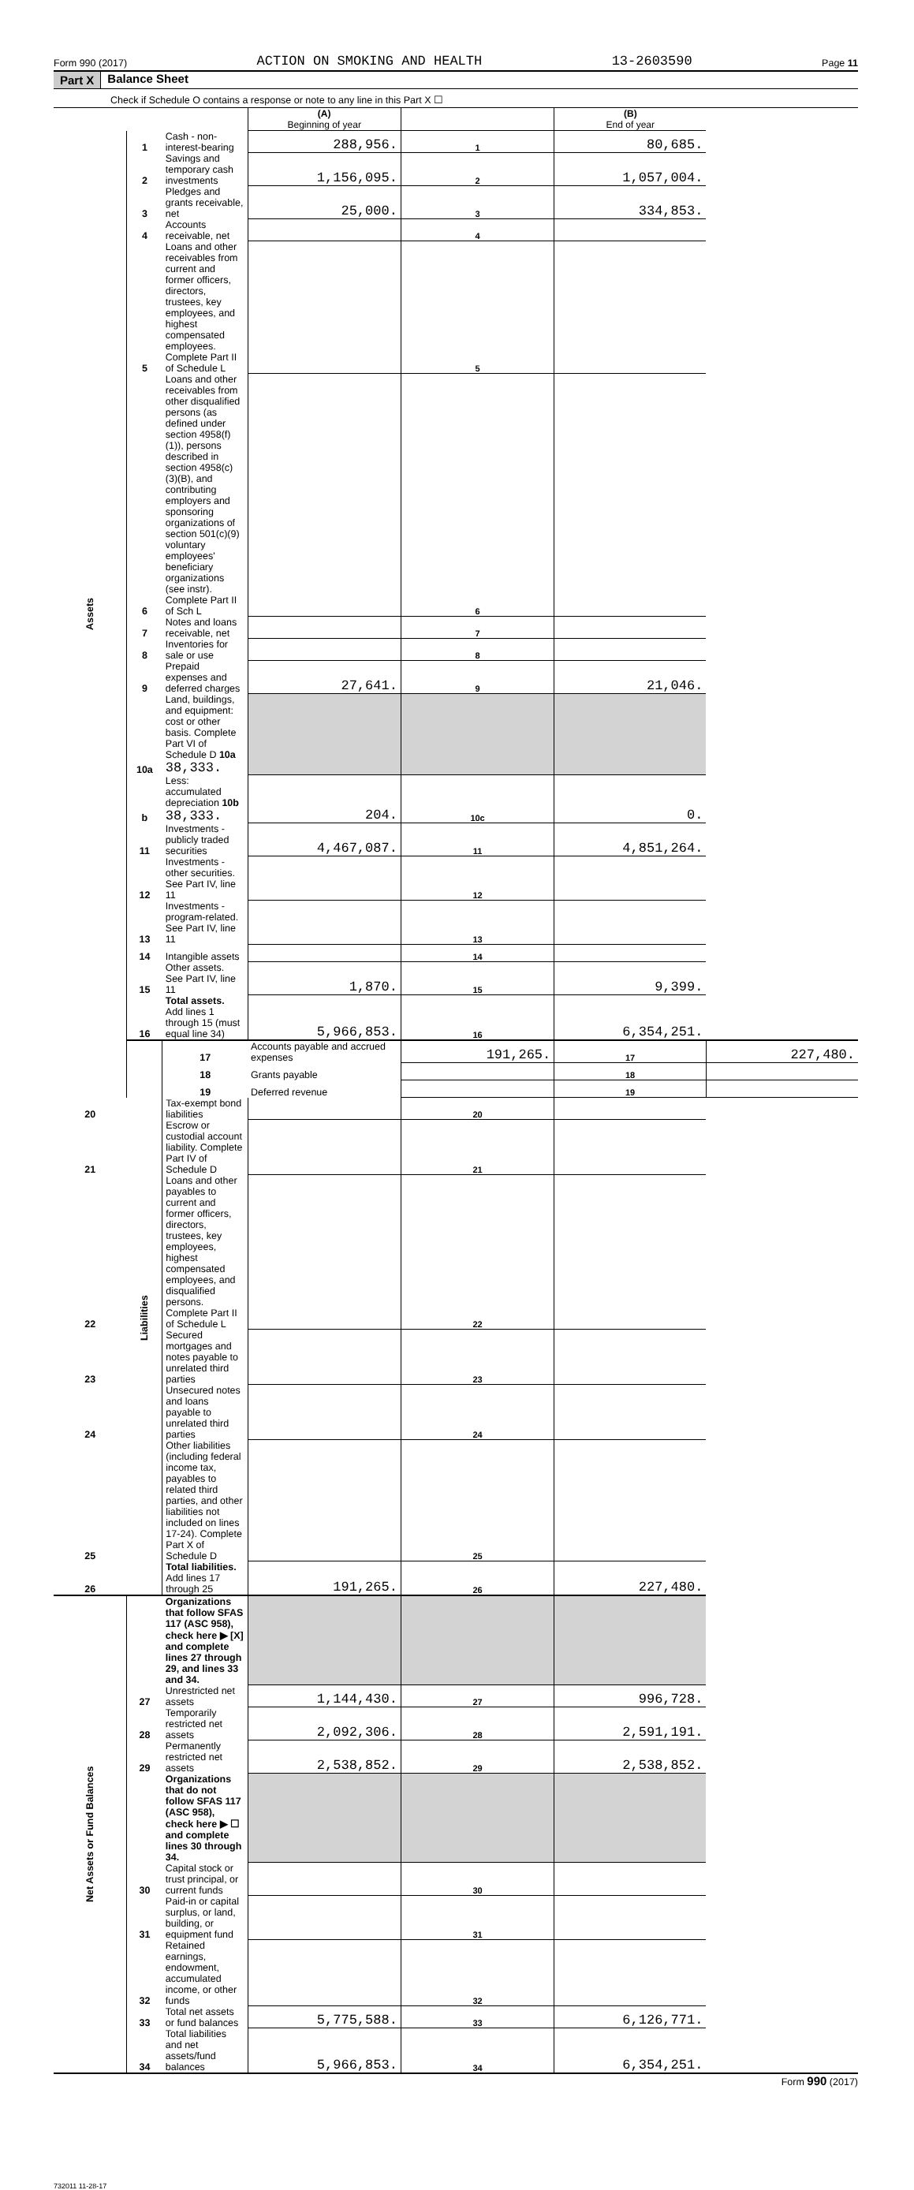Form 990 (2017) ACTION ON SMOKING AND HEALTH 13-2603590 Page 11
Part X Balance Sheet
Check if Schedule O contains a response or note to any line in this Part X ☐
| | | | (A) Beginning of year | | (B) End of year | |
| --- | --- | --- | --- | --- | --- | --- |
| Assets | 1 | Cash - non-interest-bearing | 288,956. | 1 | 80,685. | |
| | 2 | Savings and temporary cash investments | 1,156,095. | 2 | 1,057,004. | |
| | 3 | Pledges and grants receivable, net | 25,000. | 3 | 334,853. | |
| | 4 | Accounts receivable, net | | 4 | | |
| | 5 | Loans and other receivables from current and former officers, directors, trustees, key employees, and highest compensated employees. Complete Part II of Schedule L | | 5 | | |
| | 6 | Loans and other receivables from other disqualified persons (as defined under section 4958(f)(1)), persons described in section 4958(c)(3)(B), and contributing employers and sponsoring organizations of section 501(c)(9) voluntary employees' beneficiary organizations (see instr). Complete Part II of Sch L | | 6 | | |
| | 7 | Notes and loans receivable, net | | 7 | | |
| | 8 | Inventories for sale or use | | 8 | | |
| | 9 | Prepaid expenses and deferred charges | 27,641. | 9 | 21,046. | |
| | 10a | Land, buildings, and equipment: cost or other basis. Complete Part VI of Schedule D 10a 38,333. | | | | |
| | b | Less: accumulated depreciation 10b 38,333. | 204. | 10c | 0. | |
| | 11 | Investments - publicly traded securities | 4,467,087. | 11 | 4,851,264. | |
| | 12 | Investments - other securities. See Part IV, line 11 | | 12 | | |
| | 13 | Investments - program-related. See Part IV, line 11 | | 13 | | |
| | 14 | Intangible assets | | 14 | | |
| | 15 | Other assets. See Part IV, line 11 | 1,870. | 15 | 9,399. | |
| | 16 | Total assets. Add lines 1 through 15 (must equal line 34) | 5,966,853. | 16 | 6,354,251. | |
| | Liabilities | 17 | Accounts payable and accrued expenses | 191,265. | 17 | 227,480. |
| | | 18 | Grants payable | | 18 | |
| | | 19 | Deferred revenue | | 19 | |
| 20 | | Tax-exempt bond liabilities | | 20 | | |
| 21 | | Escrow or custodial account liability. Complete Part IV of Schedule D | | 21 | | |
| 22 | | Loans and other payables to current and former officers, directors, trustees, key employees, highest compensated employees, and disqualified persons. Complete Part II of Schedule L | | 22 | | |
| 23 | | Secured mortgages and notes payable to unrelated third parties | | 23 | | |
| 24 | | Unsecured notes and loans payable to unrelated third parties | | 24 | | |
| 25 | | Other liabilities (including federal income tax, payables to related third parties, and other liabilities not included on lines 17-24). Complete Part X of Schedule D | | 25 | | |
| 26 | | Total liabilities. Add lines 17 through 25 | 191,265. | 26 | 227,480. | |
| Net Assets or Fund Balances | | Organizations that follow SFAS 117 (ASC 958), check here ▶ [X] and complete lines 27 through 29, and lines 33 and 34. | | | | |
| | 27 | Unrestricted net assets | 1,144,430. | 27 | 996,728. | |
| | 28 | Temporarily restricted net assets | 2,092,306. | 28 | 2,591,191. | |
| | 29 | Permanently restricted net assets | 2,538,852. | 29 | 2,538,852. | |
| | | Organizations that do not follow SFAS 117 (ASC 958), check here ▶ ☐ and complete lines 30 through 34. | | | | |
| | 30 | Capital stock or trust principal, or current funds | | 30 | | |
| | 31 | Paid-in or capital surplus, or land, building, or equipment fund | | 31 | | |
| | 32 | Retained earnings, endowment, accumulated income, or other funds | | 32 | | |
| | 33 | Total net assets or fund balances | 5,775,588. | 33 | 6,126,771. | |
| | 34 | Total liabilities and net assets/fund balances | 5,966,853. | 34 | 6,354,251. | |
Form 990 (2017)
732011 11-28-17